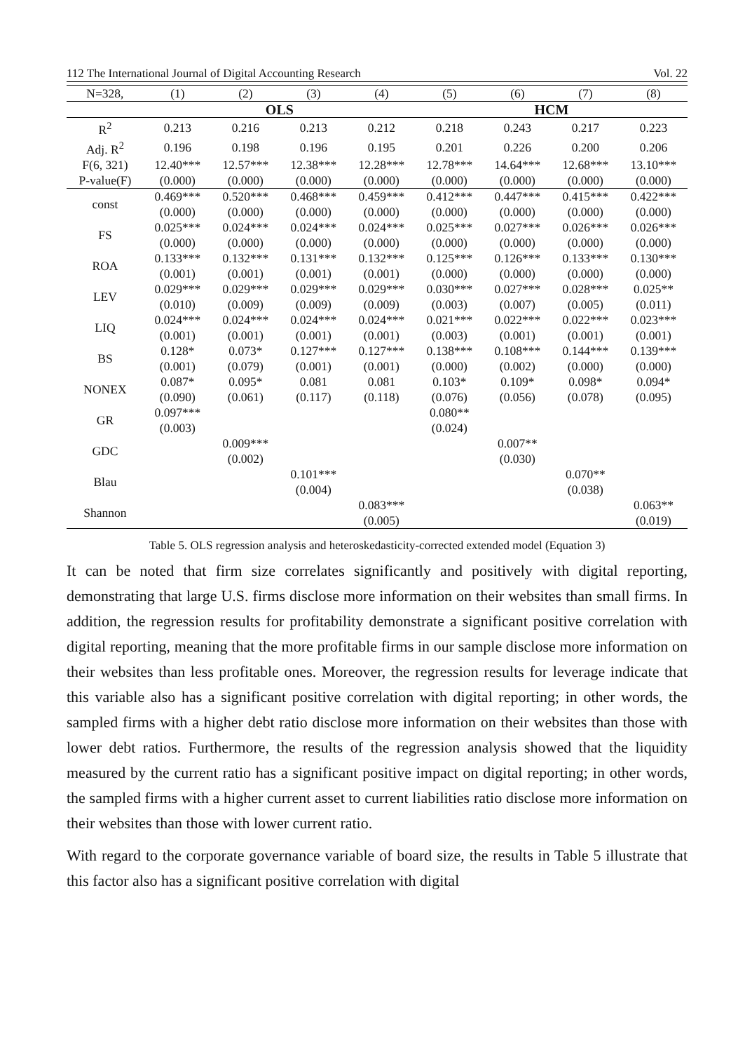112 The International Journal of Digital Accounting Research Vol. 22
| N=328, | (1) | (2) | (3) | (4) | (5) | (6) | (7) | (8) |
| --- | --- | --- | --- | --- | --- | --- | --- | --- |
| | OLS | | | | HCM | | | |
| R<sup>2</sup> | 0.213 | 0.216 | 0.213 | 0.212 | 0.218 | 0.243 | 0.217 | 0.223 |
| Adj. R<sup>2</sup> | 0.196 | 0.198 | 0.196 | 0.195 | 0.201 | 0.226 | 0.200 | 0.206 |
| F(6, 321) | 12.40*** | 12.57*** | 12.38*** | 12.28*** | 12.78*** | 14.64*** | 12.68*** | 13.10*** |
| P-value(F) | (0.000) | (0.000) | (0.000) | (0.000) | (0.000) | (0.000) | (0.000) | (0.000) |
| const | 0.469*** | 0.520*** | 0.468*** | 0.459*** | 0.412*** | 0.447*** | 0.415*** | 0.422*** |
| | (0.000) | (0.000) | (0.000) | (0.000) | (0.000) | (0.000) | (0.000) | (0.000) |
| FS | 0.025*** | 0.024*** | 0.024*** | 0.024*** | 0.025*** | 0.027*** | 0.026*** | 0.026*** |
| | (0.000) | (0.000) | (0.000) | (0.000) | (0.000) | (0.000) | (0.000) | (0.000) |
| ROA | 0.133*** | 0.132*** | 0.131*** | 0.132*** | 0.125*** | 0.126*** | 0.133*** | 0.130*** |
| | (0.001) | (0.001) | (0.001) | (0.001) | (0.000) | (0.000) | (0.000) | (0.000) |
| LEV | 0.029*** | 0.029*** | 0.029*** | 0.029*** | 0.030*** | 0.027*** | 0.028*** | 0.025** |
| | (0.010) | (0.009) | (0.009) | (0.009) | (0.003) | (0.007) | (0.005) | (0.011) |
| LIQ | 0.024*** | 0.024*** | 0.024*** | 0.024*** | 0.021*** | 0.022*** | 0.022*** | 0.023*** |
| | (0.001) | (0.001) | (0.001) | (0.001) | (0.003) | (0.001) | (0.001) | (0.001) |
| BS | 0.128* | 0.073* | 0.127*** | 0.127*** | 0.138*** | 0.108*** | 0.144*** | 0.139*** |
| | (0.001) | (0.079) | (0.001) | (0.001) | (0.000) | (0.002) | (0.000) | (0.000) |
| NONEX | 0.087* | 0.095* | 0.081 | 0.081 | 0.103* | 0.109* | 0.098* | 0.094* |
| | (0.090) | (0.061) | (0.117) | (0.118) | (0.076) | (0.056) | (0.078) | (0.095) |
| GR | 0.097*** | | | | 0.080** | | | |
| | (0.003) | | | | (0.024) | | | |
| GDC | | 0.009*** | | | | 0.007** | | |
| | | (0.002) | | | | (0.030) | | |
| Blau | | | 0.101*** | | | | 0.070** | |
| | | | (0.004) | | | | (0.038) | |
| Shannon | | | | 0.083*** | | | | 0.063** |
| | | | | (0.005) | | | | (0.019) |
Table 5. OLS regression analysis and heteroskedasticity-corrected extended model (Equation 3)
It can be noted that firm size correlates significantly and positively with digital reporting, demonstrating that large U.S. firms disclose more information on their websites than small firms. In addition, the regression results for profitability demonstrate a significant positive correlation with digital reporting, meaning that the more profitable firms in our sample disclose more information on their websites than less profitable ones. Moreover, the regression results for leverage indicate that this variable also has a significant positive correlation with digital reporting; in other words, the sampled firms with a higher debt ratio disclose more information on their websites than those with lower debt ratios. Furthermore, the results of the regression analysis showed that the liquidity measured by the current ratio has a significant positive impact on digital reporting; in other words, the sampled firms with a higher current asset to current liabilities ratio disclose more information on their websites than those with lower current ratio.
With regard to the corporate governance variable of board size, the results in Table 5 illustrate that this factor also has a significant positive correlation with digital